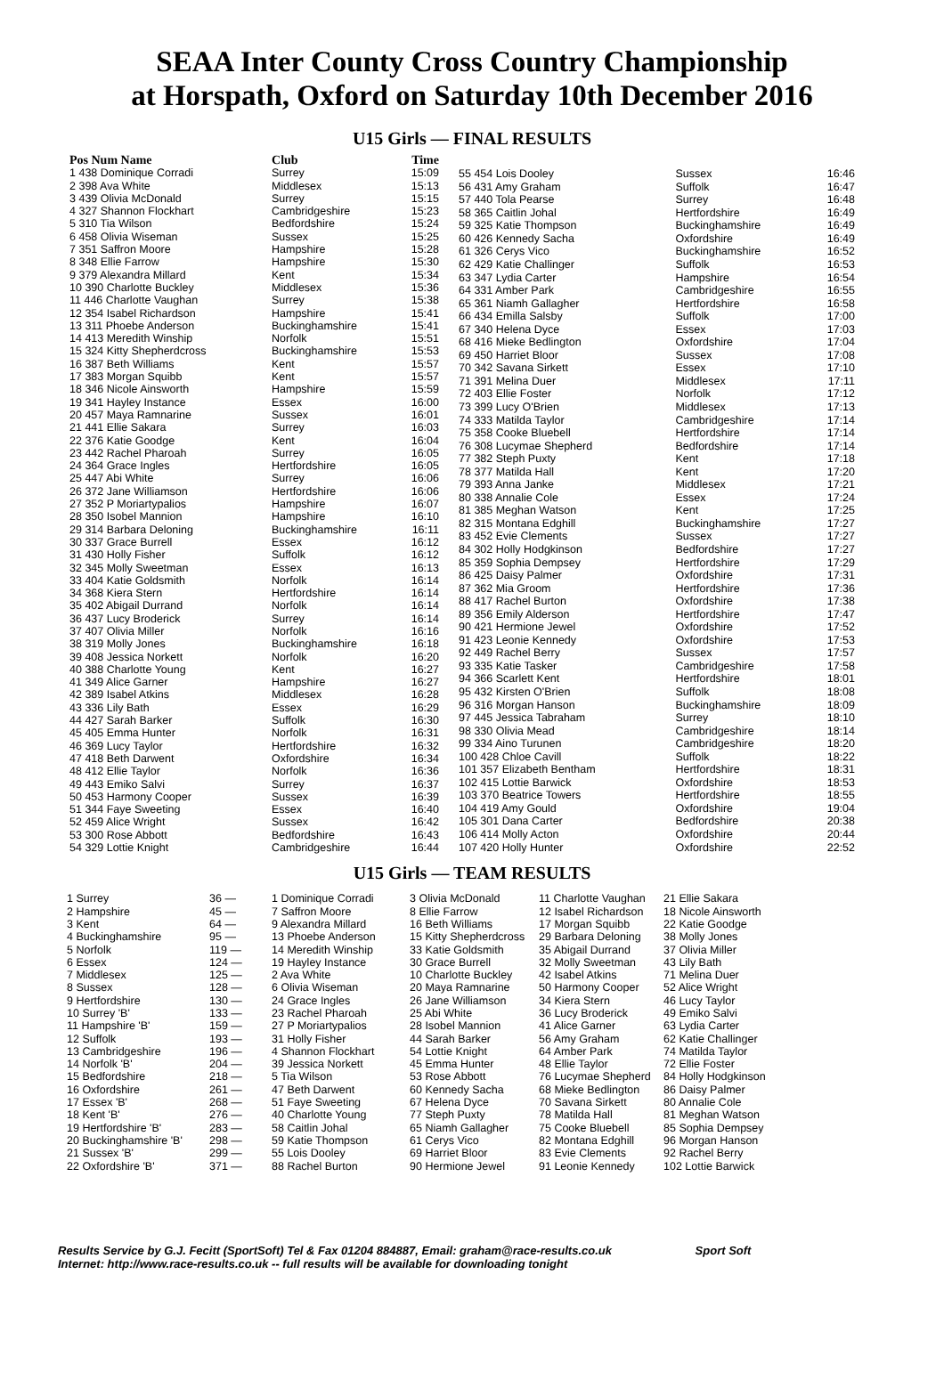SEAA Inter County Cross Country Championship
at Horspath, Oxford on Saturday 10th December 2016
U15 Girls — FINAL RESULTS
| Pos Num Name | Club | Time |
| --- | --- | --- |
| 1 438 Dominique Corradi | Surrey | 15:09 |
| 2 398 Ava White | Middlesex | 15:13 |
| 3 439 Olivia McDonald | Surrey | 15:15 |
| 4 327 Shannon Flockhart | Cambridgeshire | 15:23 |
| 5 310 Tia Wilson | Bedfordshire | 15:24 |
| 6 458 Olivia Wiseman | Sussex | 15:25 |
| 7 351 Saffron Moore | Hampshire | 15:28 |
| 8 348 Ellie Farrow | Hampshire | 15:30 |
| 9 379 Alexandra Millard | Kent | 15:34 |
| 10 390 Charlotte Buckley | Middlesex | 15:36 |
| 11 446 Charlotte Vaughan | Surrey | 15:38 |
| 12 354 Isabel Richardson | Hampshire | 15:41 |
| 13 311 Phoebe Anderson | Buckinghamshire | 15:41 |
| 14 413 Meredith Winship | Norfolk | 15:51 |
| 15 324 Kitty Shepherdcross | Buckinghamshire | 15:53 |
| 16 387 Beth Williams | Kent | 15:57 |
| 17 383 Morgan Squibb | Kent | 15:57 |
| 18 346 Nicole Ainsworth | Hampshire | 15:59 |
| 19 341 Hayley Instance | Essex | 16:00 |
| 20 457 Maya Ramnarine | Sussex | 16:01 |
| 21 441 Ellie Sakara | Surrey | 16:03 |
| 22 376 Katie Goodge | Kent | 16:04 |
| 23 442 Rachel Pharoah | Surrey | 16:05 |
| 24 364 Grace Ingles | Hertfordshire | 16:05 |
| 25 447 Abi White | Surrey | 16:06 |
| 26 372 Jane Williamson | Hertfordshire | 16:06 |
| 27 352 P Moriartypalios | Hampshire | 16:07 |
| 28 350 Isobel Mannion | Hampshire | 16:10 |
| 29 314 Barbara Deloning | Buckinghamshire | 16:11 |
| 30 337 Grace Burrell | Essex | 16:12 |
| 31 430 Holly Fisher | Suffolk | 16:12 |
| 32 345 Molly Sweetman | Essex | 16:13 |
| 33 404 Katie Goldsmith | Norfolk | 16:14 |
| 34 368 Kiera Stern | Hertfordshire | 16:14 |
| 35 402 Abigail Durrand | Norfolk | 16:14 |
| 36 437 Lucy Broderick | Surrey | 16:14 |
| 37 407 Olivia Miller | Norfolk | 16:16 |
| 38 319 Molly Jones | Buckinghamshire | 16:18 |
| 39 408 Jessica Norkett | Norfolk | 16:20 |
| 40 388 Charlotte Young | Kent | 16:27 |
| 41 349 Alice Garner | Hampshire | 16:27 |
| 42 389 Isabel Atkins | Middlesex | 16:28 |
| 43 336 Lily Bath | Essex | 16:29 |
| 44 427 Sarah Barker | Suffolk | 16:30 |
| 45 405 Emma Hunter | Norfolk | 16:31 |
| 46 369 Lucy Taylor | Hertfordshire | 16:32 |
| 47 418 Beth Darwent | Oxfordshire | 16:34 |
| 48 412 Ellie Taylor | Norfolk | 16:36 |
| 49 443 Emiko Salvi | Surrey | 16:37 |
| 50 453 Harmony Cooper | Sussex | 16:39 |
| 51 344 Faye Sweeting | Essex | 16:40 |
| 52 459 Alice Wright | Sussex | 16:42 |
| 53 300 Rose Abbott | Bedfordshire | 16:43 |
| 54 329 Lottie Knight | Cambridgeshire | 16:44 |
| 55 454 Lois Dooley | Sussex | 16:46 |
| 56 431 Amy Graham | Suffolk | 16:47 |
| 57 440 Tola Pearse | Surrey | 16:48 |
| 58 365 Caitlin Johal | Hertfordshire | 16:49 |
| 59 325 Katie Thompson | Buckinghamshire | 16:49 |
| 60 426 Kennedy Sacha | Oxfordshire | 16:49 |
| 61 326 Cerys Vico | Buckinghamshire | 16:52 |
| 62 429 Katie Challinger | Suffolk | 16:53 |
| 63 347 Lydia Carter | Hampshire | 16:54 |
| 64 331 Amber Park | Cambridgeshire | 16:55 |
| 65 361 Niamh Gallagher | Hertfordshire | 16:58 |
| 66 434 Emilla Salsby | Suffolk | 17:00 |
| 67 340 Helena Dyce | Essex | 17:03 |
| 68 416 Mieke Bedlington | Oxfordshire | 17:04 |
| 69 450 Harriet Bloor | Sussex | 17:08 |
| 70 342 Savana Sirkett | Essex | 17:10 |
| 71 391 Melina Duer | Middlesex | 17:11 |
| 72 403 Ellie Foster | Norfolk | 17:12 |
| 73 399 Lucy O'Brien | Middlesex | 17:13 |
| 74 333 Matilda Taylor | Cambridgeshire | 17:14 |
| 75 358 Cooke Bluebell | Hertfordshire | 17:14 |
| 76 308 Lucymae Shepherd | Bedfordshire | 17:14 |
| 77 382 Steph Puxty | Kent | 17:18 |
| 78 377 Matilda Hall | Kent | 17:20 |
| 79 393 Anna Janke | Middlesex | 17:21 |
| 80 338 Annalie Cole | Essex | 17:24 |
| 81 385 Meghan Watson | Kent | 17:25 |
| 82 315 Montana Edghill | Buckinghamshire | 17:27 |
| 83 452 Evie Clements | Sussex | 17:27 |
| 84 302 Holly Hodgkinson | Bedfordshire | 17:27 |
| 85 359 Sophia Dempsey | Hertfordshire | 17:29 |
| 86 425 Daisy Palmer | Oxfordshire | 17:31 |
| 87 362 Mia Groom | Hertfordshire | 17:36 |
| 88 417 Rachel Burton | Oxfordshire | 17:38 |
| 89 356 Emily Alderson | Hertfordshire | 17:47 |
| 90 421 Hermione Jewel | Oxfordshire | 17:52 |
| 91 423 Leonie Kennedy | Oxfordshire | 17:53 |
| 92 449 Rachel Berry | Sussex | 17:57 |
| 93 335 Katie Tasker | Cambridgeshire | 17:58 |
| 94 366 Scarlett Kent | Hertfordshire | 18:01 |
| 95 432 Kirsten O'Brien | Suffolk | 18:08 |
| 96 316 Morgan Hanson | Buckinghamshire | 18:09 |
| 97 445 Jessica Tabraham | Surrey | 18:10 |
| 98 330 Olivia Mead | Cambridgeshire | 18:14 |
| 99 334 Aino Turunen | Cambridgeshire | 18:20 |
| 100 428 Chloe Cavill | Suffolk | 18:22 |
| 101 357 Elizabeth Bentham | Hertfordshire | 18:31 |
| 102 415 Lottie Barwick | Oxfordshire | 18:53 |
| 103 370 Beatrice Towers | Hertfordshire | 18:55 |
| 104 419 Amy Gould | Oxfordshire | 19:04 |
| 105 301 Dana Carter | Bedfordshire | 20:38 |
| 106 414 Molly Acton | Oxfordshire | 20:44 |
| 107 420 Holly Hunter | Oxfordshire | 22:52 |
U15 Girls — TEAM RESULTS
| 1 Surrey | 36 — | 1 Dominique Corradi | 3 Olivia McDonald | 11 Charlotte Vaughan | 21 Ellie Sakara |
| 2 Hampshire | 45 — | 7 Saffron Moore | 8 Ellie Farrow | 12 Isabel Richardson | 18 Nicole Ainsworth |
| 3 Kent | 64 — | 9 Alexandra Millard | 16 Beth Williams | 17 Morgan Squibb | 22 Katie Goodge |
| 4 Buckinghamshire | 95 — | 13 Phoebe Anderson | 15 Kitty Shepherdcross | 29 Barbara Deloning | 38 Molly Jones |
| 5 Norfolk | 119 — | 14 Meredith Winship | 33 Katie Goldsmith | 35 Abigail Durrand | 37 Olivia Miller |
| 6 Essex | 124 — | 19 Hayley Instance | 30 Grace Burrell | 32 Molly Sweetman | 43 Lily Bath |
| 7 Middlesex | 125 — | 2 Ava White | 10 Charlotte Buckley | 42 Isabel Atkins | 71 Melina Duer |
| 8 Sussex | 128 — | 6 Olivia Wiseman | 20 Maya Ramnarine | 50 Harmony Cooper | 52 Alice Wright |
| 9 Hertfordshire | 130 — | 24 Grace Ingles | 26 Jane Williamson | 34 Kiera Stern | 46 Lucy Taylor |
| 10 Surrey 'B' | 133 — | 23 Rachel Pharoah | 25 Abi White | 36 Lucy Broderick | 49 Emiko Salvi |
| 11 Hampshire 'B' | 159 — | 27 P Moriartypalios | 28 Isobel Mannion | 41 Alice Garner | 63 Lydia Carter |
| 12 Suffolk | 193 — | 31 Holly Fisher | 44 Sarah Barker | 56 Amy Graham | 62 Katie Challinger |
| 13 Cambridgeshire | 196 — | 4 Shannon Flockhart | 54 Lottie Knight | 64 Amber Park | 74 Matilda Taylor |
| 14 Norfolk 'B' | 204 — | 39 Jessica Norkett | 45 Emma Hunter | 48 Ellie Taylor | 72 Ellie Foster |
| 15 Bedfordshire | 218 — | 5 Tia Wilson | 53 Rose Abbott | 76 Lucymae Shepherd | 84 Holly Hodgkinson |
| 16 Oxfordshire | 261 — | 47 Beth Darwent | 60 Kennedy Sacha | 68 Mieke Bedlington | 86 Daisy Palmer |
| 17 Essex 'B' | 268 — | 51 Faye Sweeting | 67 Helena Dyce | 70 Savana Sirkett | 80 Annalie Cole |
| 18 Kent 'B' | 276 — | 40 Charlotte Young | 77 Steph Puxty | 78 Matilda Hall | 81 Meghan Watson |
| 19 Hertfordshire 'B' | 283 — | 58 Caitlin Johal | 65 Niamh Gallagher | 75 Cooke Bluebell | 85 Sophia Dempsey |
| 20 Buckinghamshire 'B' | 298 — | 59 Katie Thompson | 61 Cerys Vico | 82 Montana Edghill | 96 Morgan Hanson |
| 21 Sussex 'B' | 299 — | 55 Lois Dooley | 69 Harriet Bloor | 83 Evie Clements | 92 Rachel Berry |
| 22 Oxfordshire 'B' | 371 — | 88 Rachel Burton | 90 Hermione Jewel | 91 Leonie Kennedy | 102 Lottie Barwick |
Results Service by G.J. Fecitt (SportSoft) Tel & Fax 01204 884887, Email: graham@race-results.co.uk Sport Soft
Internet: http://www.race-results.co.uk -- full results will be available for downloading tonight